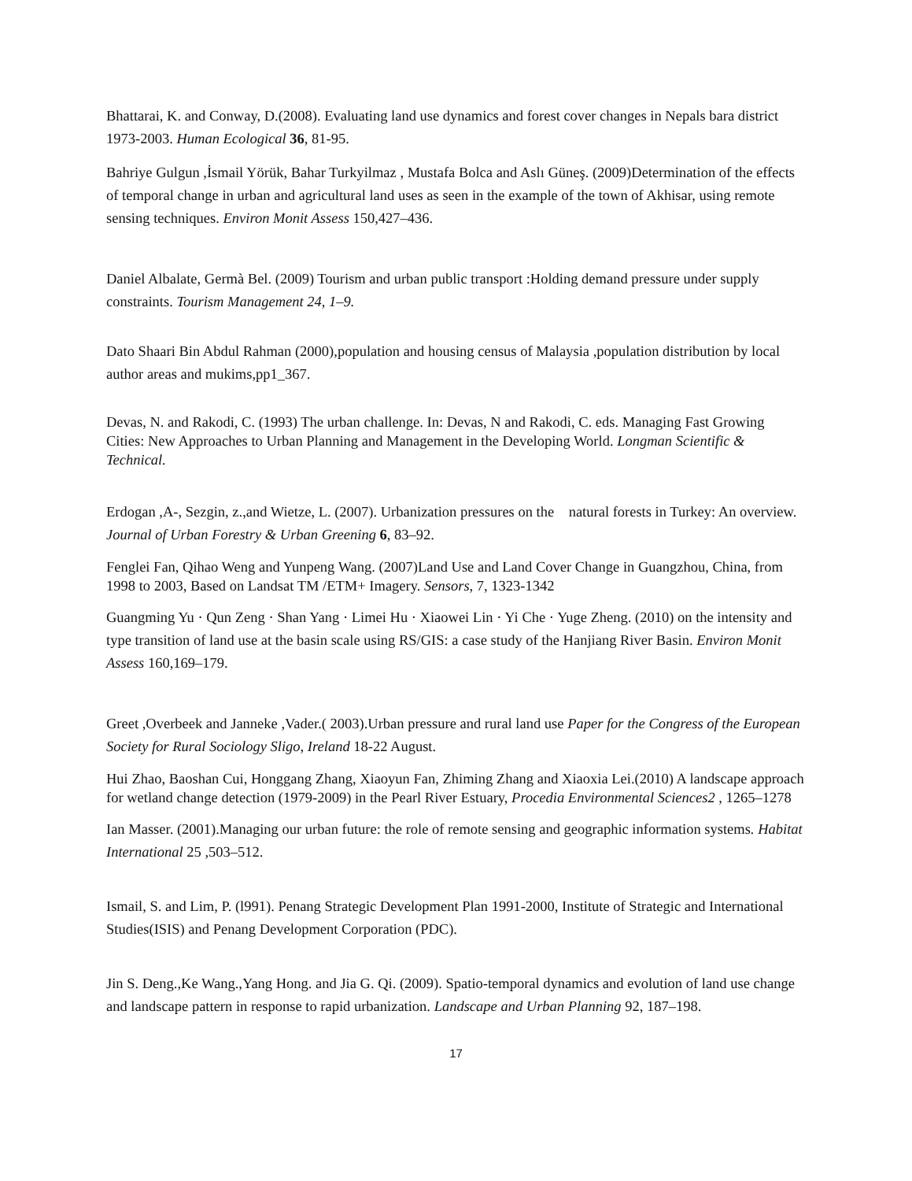Bhattarai, K. and Conway, D.(2008). Evaluating land use dynamics and forest cover changes in Nepals bara district 1973-2003. Human Ecological 36, 81-95.
Bahriye Gulgun ,İsmail Yörük, Bahar Turkyilmaz , Mustafa Bolca and Aslı Güneş. (2009)Determination of the effects of temporal change in urban and agricultural land uses as seen in the example of the town of Akhisar, using remote sensing techniques. Environ Monit Assess 150,427–436.
Daniel Albalate, Germà Bel. (2009) Tourism and urban public transport :Holding demand pressure under supply constraints. Tourism Management 24, 1–9.
Dato Shaari Bin Abdul Rahman (2000),population and housing census of Malaysia ,population distribution by local author areas and mukims,pp1_367.
Devas, N. and Rakodi, C. (1993) The urban challenge. In: Devas, N and Rakodi, C. eds. Managing Fast Growing Cities: New Approaches to Urban Planning and Management in the Developing World. Longman Scientific & Technical.
Erdogan ,A-, Sezgin, z.,and Wietze, L. (2007). Urbanization pressures on the natural forests in Turkey: An overview. Journal of Urban Forestry & Urban Greening 6, 83–92.
Fenglei Fan, Qihao Weng and Yunpeng Wang. (2007)Land Use and Land Cover Change in Guangzhou, China, from 1998 to 2003, Based on Landsat TM /ETM+ Imagery. Sensors, 7, 1323-1342
Guangming Yu · Qun Zeng · Shan Yang · Limei Hu · Xiaowei Lin · Yi Che · Yuge Zheng. (2010) on the intensity and type transition of land use at the basin scale using RS/GIS: a case study of the Hanjiang River Basin. Environ Monit Assess 160,169–179.
Greet ,Overbeek and Janneke ,Vader.( 2003).Urban pressure and rural land use Paper for the Congress of the European Society for Rural Sociology Sligo, Ireland 18-22 August.
Hui Zhao, Baoshan Cui, Honggang Zhang, Xiaoyun Fan, Zhiming Zhang and Xiaoxia Lei.(2010) A landscape approach for wetland change detection (1979-2009) in the Pearl River Estuary, Procedia Environmental Sciences2 , 1265–1278
Ian Masser. (2001).Managing our urban future: the role of remote sensing and geographic information systems. Habitat International 25 ,503–512.
Ismail, S. and Lim, P. (l991). Penang Strategic Development Plan 1991-2000, Institute of Strategic and International Studies(ISIS) and Penang Development Corporation (PDC).
Jin S. Deng.,Ke Wang.,Yang Hong. and Jia G. Qi. (2009). Spatio-temporal dynamics and evolution of land use change and landscape pattern in response to rapid urbanization. Landscape and Urban Planning 92, 187–198.
17